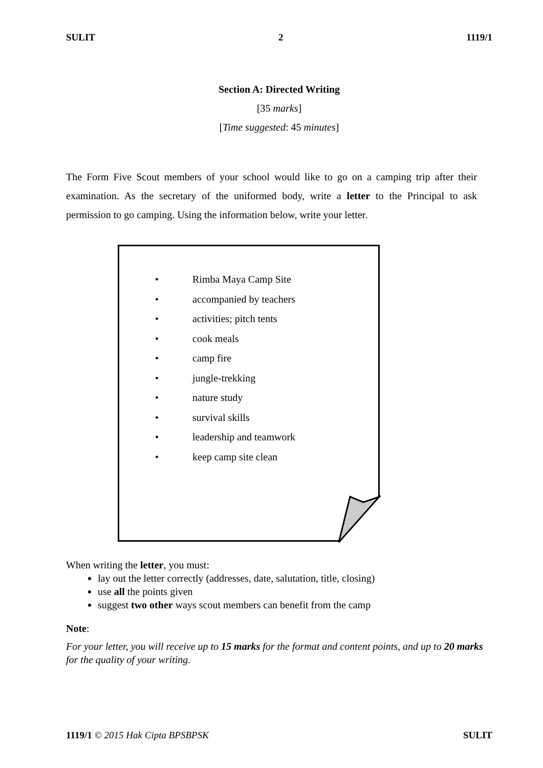SULIT 2 1119/1
Section A: Directed Writing
[35 marks]
[Time suggested: 45 minutes]
The Form Five Scout members of your school would like to go on a camping trip after their examination. As the secretary of the uniformed body, write a letter to the Principal to ask permission to go camping. Using the information below, write your letter.
• Rimba Maya Camp Site
• accompanied by teachers
• activities; pitch tents
• cook meals
• camp fire
• jungle-trekking
• nature study
• survival skills
• leadership and teamwork
• keep camp site clean
When writing the letter, you must:
lay out the letter correctly (addresses, date, salutation, title, closing)
use all the points given
suggest two other ways scout members can benefit from the camp
Note:
For your letter, you will receive up to 15 marks for the format and content points, and up to 20 marks for the quality of your writing.
1119/1 © 2015 Hak Cipta BPSBPSK SULIT